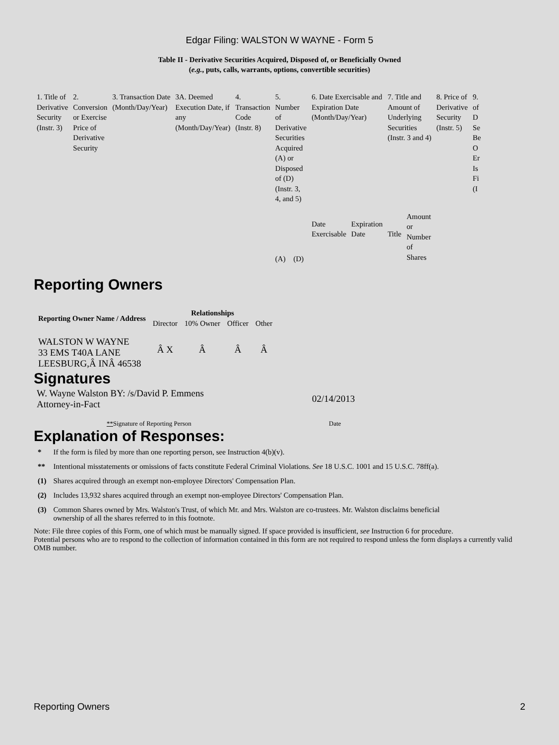Edgar Filing: WALSTON W WAYNE - Form 5
Table II - Derivative Securities Acquired, Disposed of, or Beneficially Owned
(e.g., puts, calls, warrants, options, convertible securities)
| 1. Title of Derivative Security (Instr. 3) | 2. Conversion or Exercise Price of Derivative Security | 3. Transaction Date (Month/Day/Year) | 3A. Deemed Execution Date, if any (Month/Day/Year) | 4. Transaction Code (Instr. 8) | 5. Number of Derivative Securities Acquired (A) or Disposed of (D) (Instr. 3, 4, and 5) | | 6. Date Exercisable and Expiration Date (Month/Day/Year) | | 7. Title and Amount of Underlying Securities (Instr. 3 and 4) | | 8. Price of Derivative Security (Instr. 5) | 9. of D Se Be O Er Is Fi (I |
| | | | | | (A) | (D) | Date Exercisable | Expiration Date | Title | Amount or Number of Shares | | |
Reporting Owners
| Reporting Owner Name / Address | Relationships | | | |
| --- | --- | --- | --- | --- |
| | Director | 10% Owner | Officer | Other |
| WALSTON W WAYNE 33 EMS T40A LANE LEESBURG,Â INÂ 46538 | Â X | Â | Â | Â |
Signatures
| W. Wayne Walston BY: /s/David P. Emmens Attorney-in-Fact | 02/14/2013 |
| ** Signature of Reporting Person | Date |
Explanation of Responses:
| * | If the form is filed by more than one reporting person, see Instruction 4(b)(v). |
| ** | Intentional misstatements or omissions of facts constitute Federal Criminal Violations. See 18 U.S.C. 1001 and 15 U.S.C. 78ff(a). |
| (1) | Shares acquired through an exempt non-employee Directors' Compensation Plan. |
| (2) | Includes 13,932 shares acquired through an exempt non-employee Directors' Compensation Plan. |
| (3) | Common Shares owned by Mrs. Walston's Trust, of which Mr. and Mrs. Walston are co-trustees. Mr. Walston disclaims beneficial ownership of all the shares referred to in this footnote. |
Note: File three copies of this Form, one of which must be manually signed. If space provided is insufficient, see Instruction 6 for procedure.
Potential persons who are to respond to the collection of information contained in this form are not required to respond unless the form displays a currently valid OMB number.
Reporting Owners 2